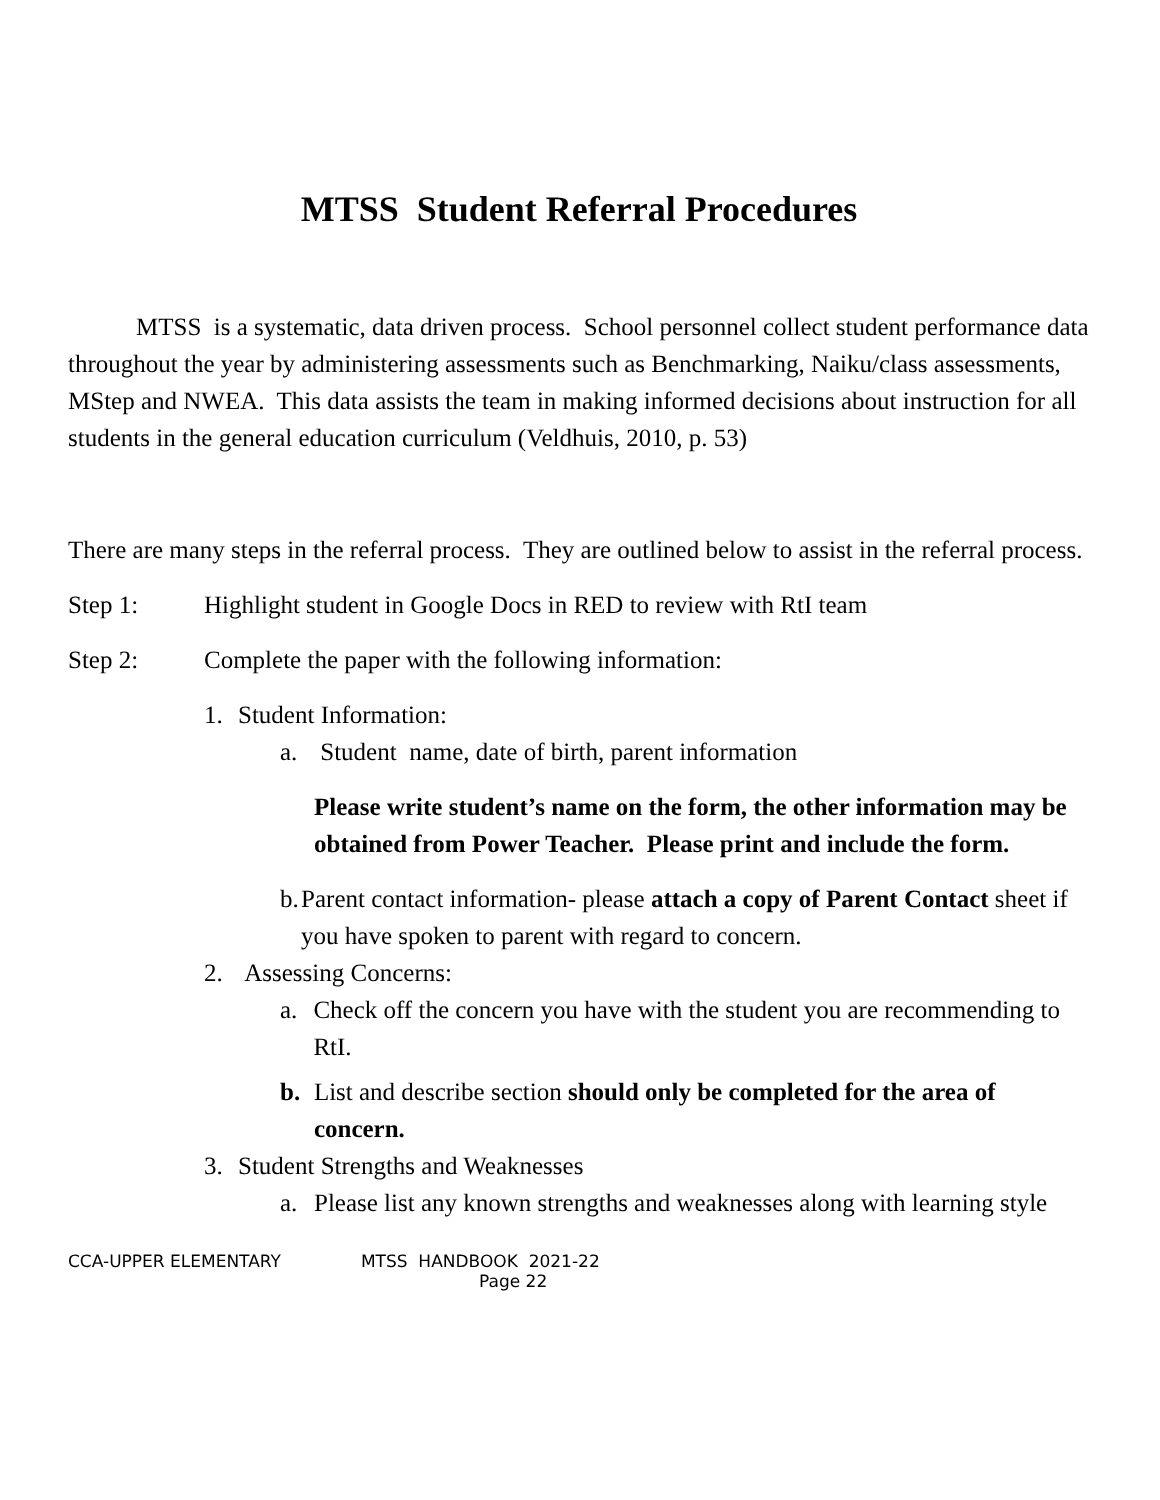MTSS Student Referral Procedures
MTSS is a systematic, data driven process. School personnel collect student performance data throughout the year by administering assessments such as Benchmarking, Naiku/class assessments, MStep and NWEA. This data assists the team in making informed decisions about instruction for all students in the general education curriculum (Veldhuis, 2010, p. 53)
There are many steps in the referral process. They are outlined below to assist in the referral process.
Step 1: Highlight student in Google Docs in RED to review with RtI team
Step 2: Complete the paper with the following information:
1. Student Information:
a. Student name, date of birth, parent information
Please write student’s name on the form, the other information may be obtained from Power Teacher. Please print and include the form.
b. Parent contact information- please attach a copy of Parent Contact sheet if you have spoken to parent with regard to concern.
2. Assessing Concerns:
a. Check off the concern you have with the student you are recommending to RtI.
b. List and describe section should only be completed for the area of concern.
3. Student Strengths and Weaknesses
a. Please list any known strengths and weaknesses along with learning style
CCA-UPPER ELEMENTARY MTSS HANDBOOK 2021-22
Page 22